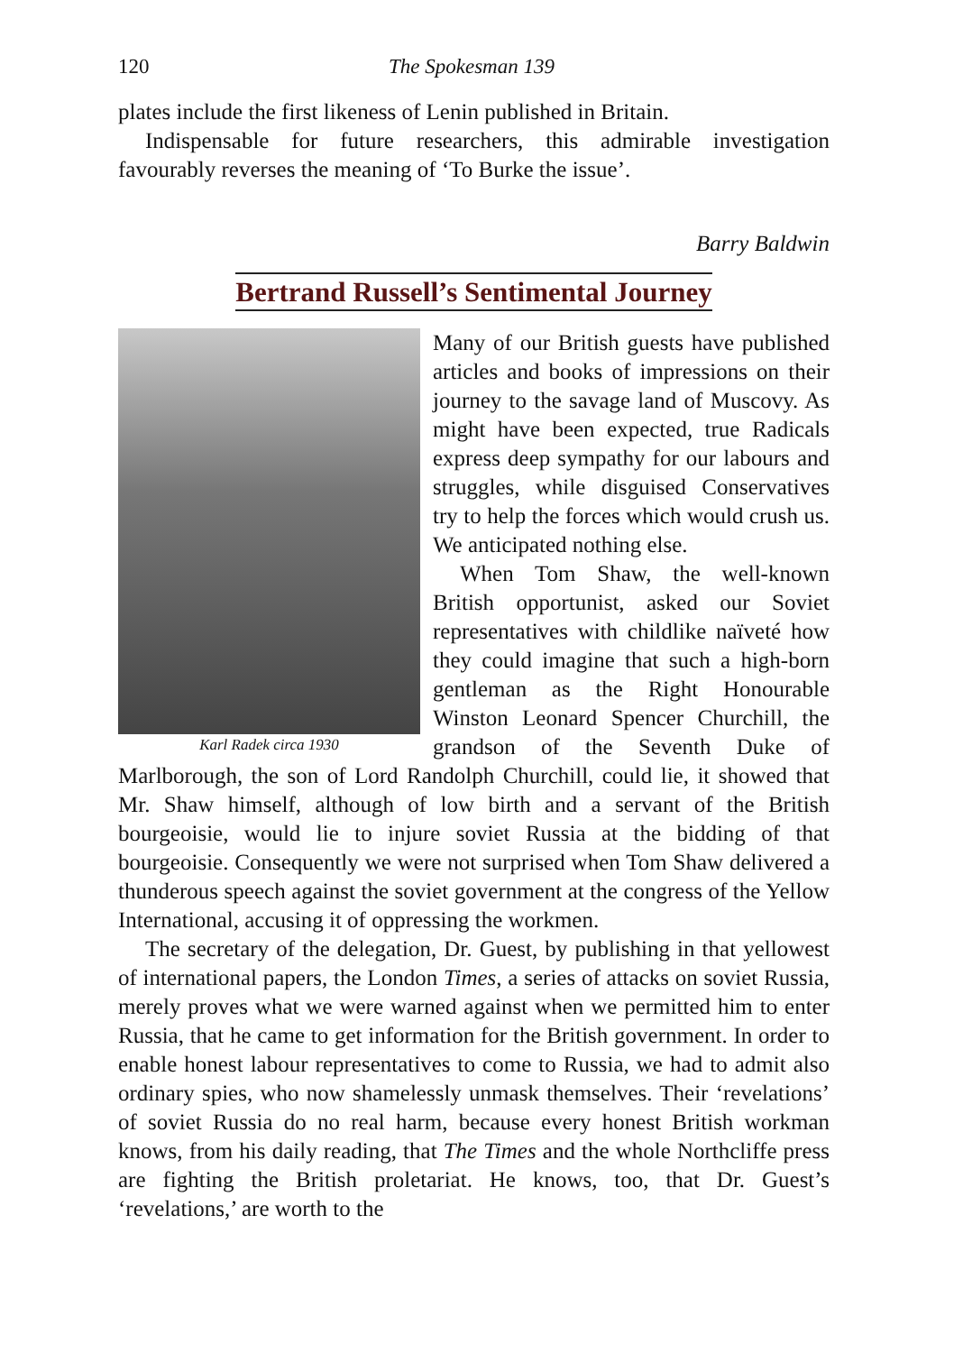120 The Spokesman 139
plates include the first likeness of Lenin published in Britain.
Indispensable for future researchers, this admirable investigation favourably reverses the meaning of ‘To Burke the issue’.
Barry Baldwin
Bertrand Russell’s Sentimental Journey
Karl Radek circa 1930
Many of our British guests have published articles and books of impressions on their journey to the savage land of Muscovy. As might have been expected, true Radicals express deep sympathy for our labours and struggles, while disguised Conservatives try to help the forces which would crush us. We anticipated nothing else.
When Tom Shaw, the well-known British opportunist, asked our Soviet representatives with childlike naïveté how they could imagine that such a high-born gentleman as the Right Honourable Winston Leonard Spencer Churchill, the grandson of the Seventh Duke of Marlborough, the son of Lord Randolph Churchill, could lie, it showed that Mr. Shaw himself, although of low birth and a servant of the British bourgeoisie, would lie to injure soviet Russia at the bidding of that bourgeoisie. Consequently we were not surprised when Tom Shaw delivered a thunderous speech against the soviet government at the congress of the Yellow International, accusing it of oppressing the workmen.
The secretary of the delegation, Dr. Guest, by publishing in that yellowest of international papers, the London Times, a series of attacks on soviet Russia, merely proves what we were warned against when we permitted him to enter Russia, that he came to get information for the British government. In order to enable honest labour representatives to come to Russia, we had to admit also ordinary spies, who now shamelessly unmask themselves. Their ‘revelations’ of soviet Russia do no real harm, because every honest British workman knows, from his daily reading, that The Times and the whole Northcliffe press are fighting the British proletariat. He knows, too, that Dr. Guest’s ‘revelations,’ are worth to the